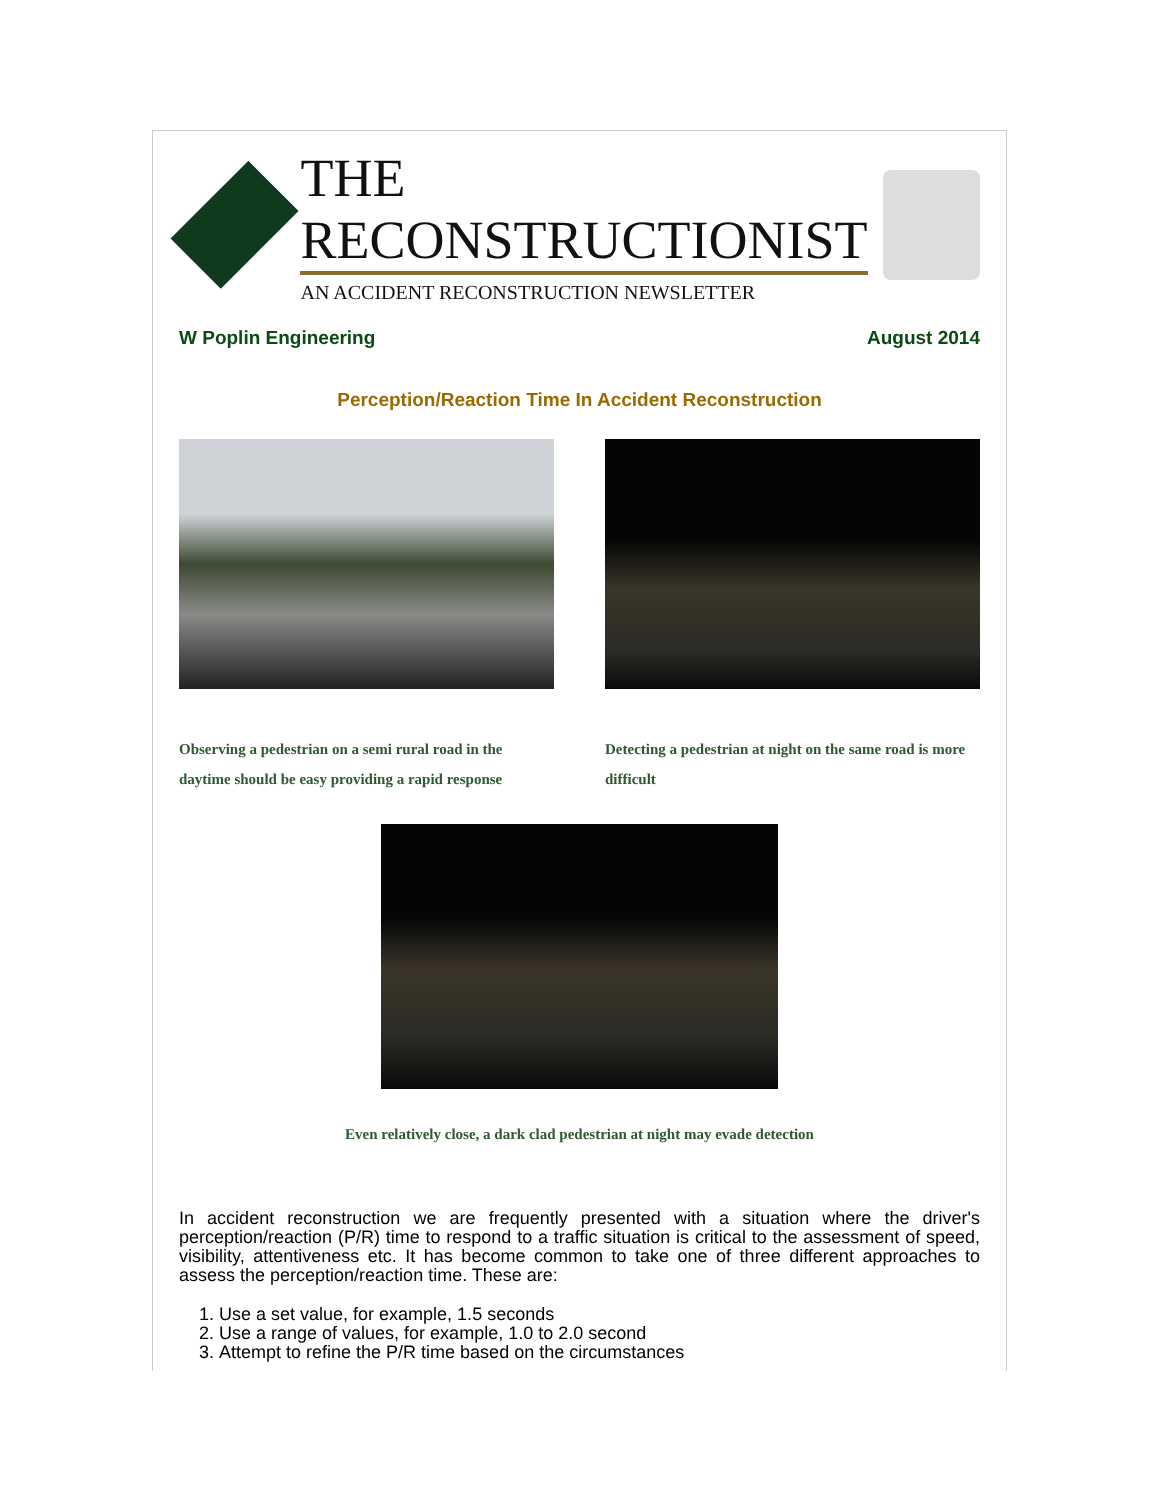THE RECONSTRUCTIONIST
AN ACCIDENT RECONSTRUCTION NEWSLETTER
W Poplin Engineering August 2014
Perception/Reaction Time In Accident Reconstruction
Observing a pedestrian on a semi rural road in the daytime should be easy providing a rapid response
Detecting a pedestrian at night on the same road is more difficult
Even relatively close, a dark clad pedestrian at night may evade detection
In accident reconstruction we are frequently presented with a situation where the driver's perception/reaction (P/R) time to respond to a traffic situation is critical to the assessment of speed, visibility, attentiveness etc. It has become common to take one of three different approaches to assess the perception/reaction time. These are:
1. Use a set value, for example, 1.5 seconds
2. Use a range of values, for example, 1.0 to 2.0 second
3. Attempt to refine the P/R time based on the circumstances